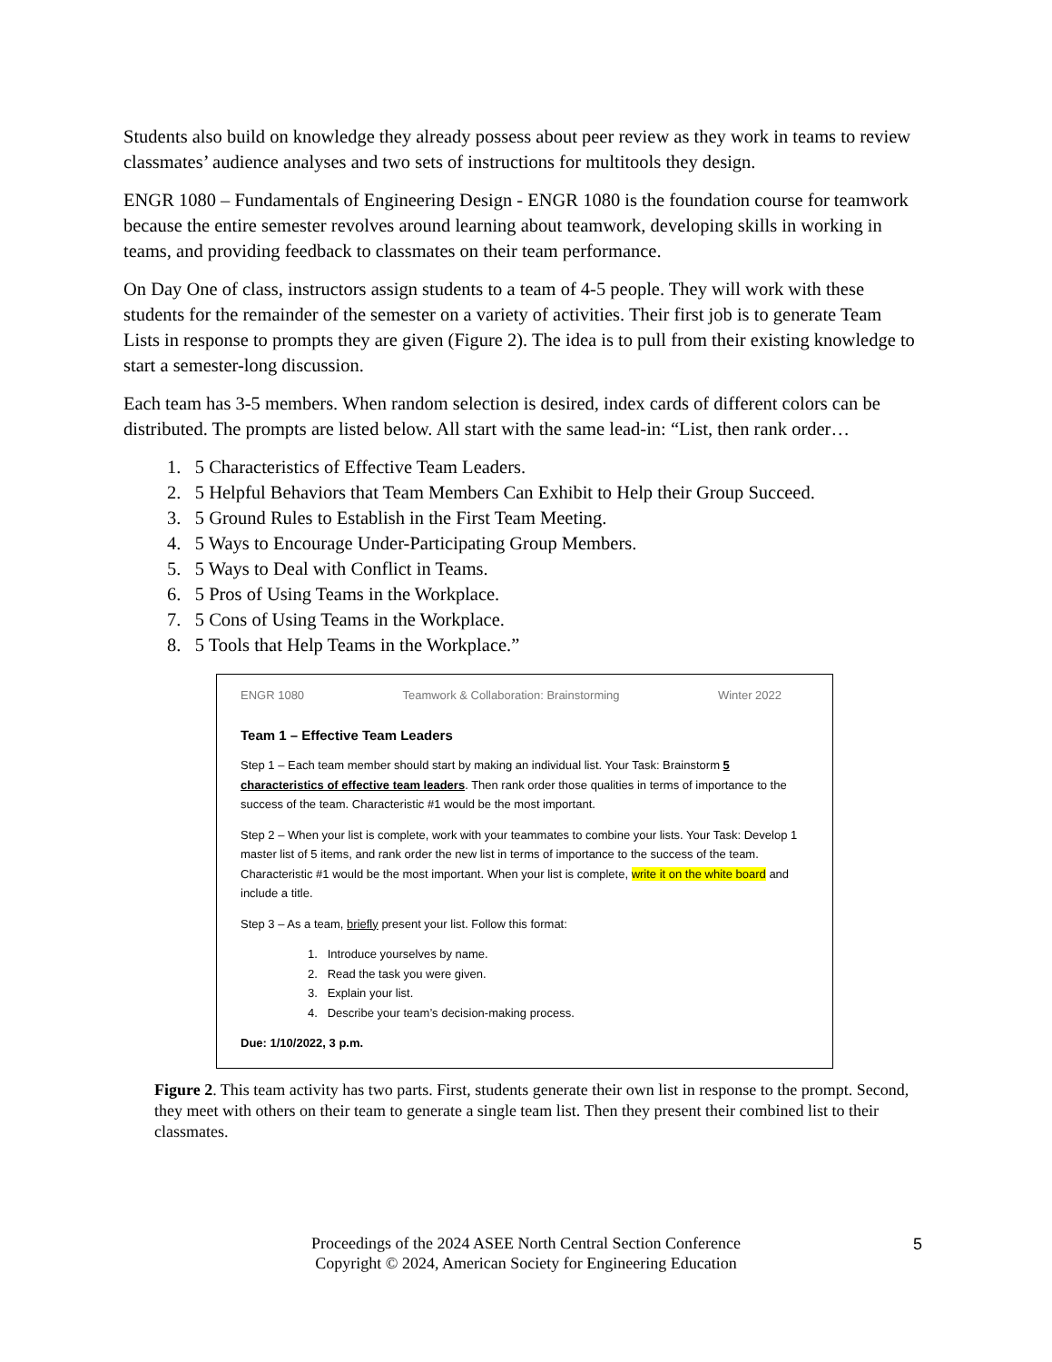Students also build on knowledge they already possess about peer review as they work in teams to review classmates’ audience analyses and two sets of instructions for multitools they design.
ENGR 1080 – Fundamentals of Engineering Design - ENGR 1080 is the foundation course for teamwork because the entire semester revolves around learning about teamwork, developing skills in working in teams, and providing feedback to classmates on their team performance.
On Day One of class, instructors assign students to a team of 4-5 people. They will work with these students for the remainder of the semester on a variety of activities. Their first job is to generate Team Lists in response to prompts they are given (Figure 2). The idea is to pull from their existing knowledge to start a semester-long discussion.
Each team has 3-5 members. When random selection is desired, index cards of different colors can be distributed. The prompts are listed below. All start with the same lead-in: “List, then rank order…
1. 5 Characteristics of Effective Team Leaders.
2. 5 Helpful Behaviors that Team Members Can Exhibit to Help their Group Succeed.
3. 5 Ground Rules to Establish in the First Team Meeting.
4. 5 Ways to Encourage Under-Participating Group Members.
5. 5 Ways to Deal with Conflict in Teams.
6. 5 Pros of Using Teams in the Workplace.
7. 5 Cons of Using Teams in the Workplace.
8. 5 Tools that Help Teams in the Workplace.”
ENGR 1080 Teamwork & Collaboration: Brainstorming Winter 2022
Team 1 – Effective Team Leaders
Step 1 – Each team member should start by making an individual list. Your Task: Brainstorm 5 characteristics of effective team leaders. Then rank order those qualities in terms of importance to the success of the team. Characteristic #1 would be the most important.
Step 2 – When your list is complete, work with your teammates to combine your lists. Your Task: Develop 1 master list of 5 items, and rank order the new list in terms of importance to the success of the team. Characteristic #1 would be the most important. When your list is complete, write it on the white board and include a title.
Step 3 – As a team, briefly present your list. Follow this format:
1. Introduce yourselves by name.
2. Read the task you were given.
3. Explain your list.
4. Describe your team’s decision-making process.
Due: 1/10/2022, 3 p.m.
Figure 2. This team activity has two parts. First, students generate their own list in response to the prompt. Second, they meet with others on their team to generate a single team list. Then they present their combined list to their classmates.
Proceedings of the 2024 ASEE North Central Section Conference
Copyright © 2024, American Society for Engineering Education
5